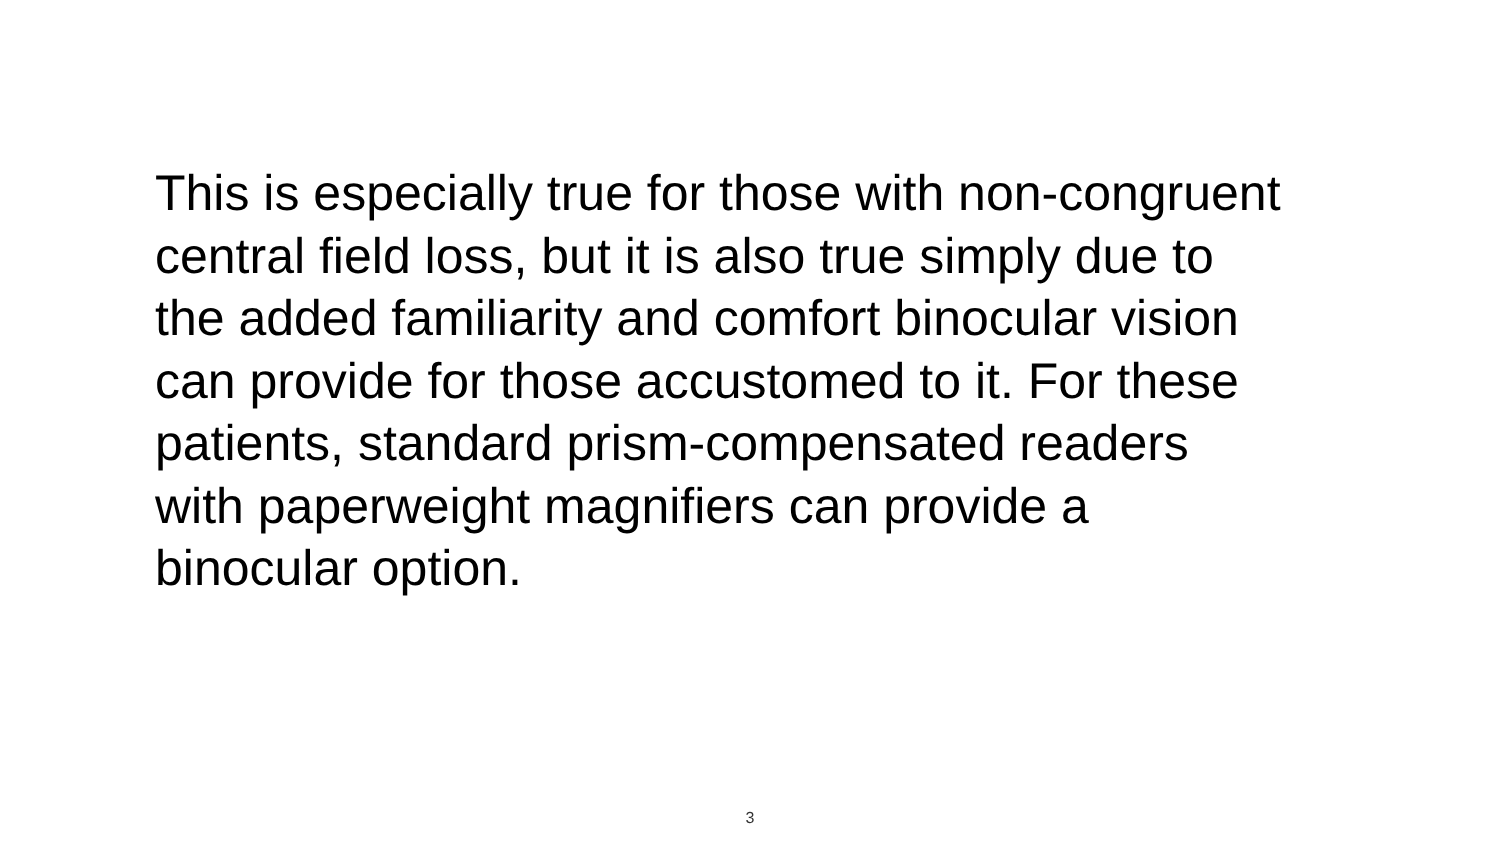This is especially true for those with non-congruent
central field loss, but it is also true simply due to
the added familiarity and comfort binocular vision
can provide for those accustomed to it. For these
patients, standard prism-compensated readers
with paperweight magnifiers can provide a
binocular option.
3